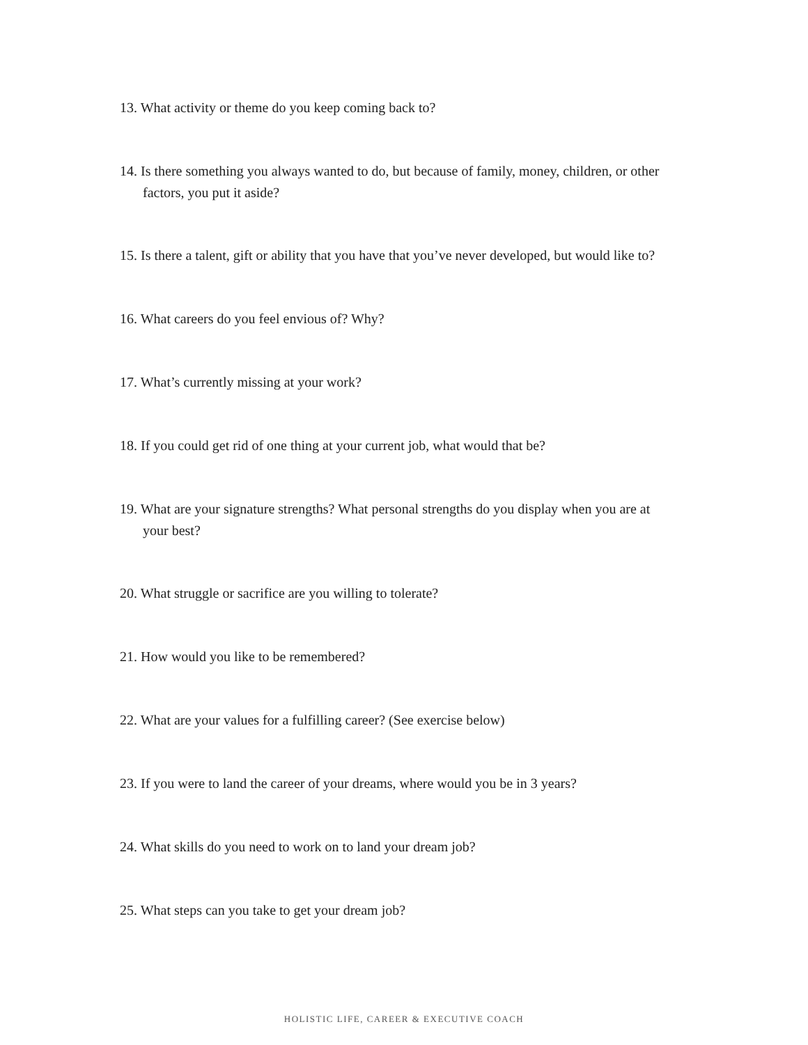13. What activity or theme do you keep coming back to?
14. Is there something you always wanted to do, but because of family, money, children, or other
factors, you put it aside?
15. Is there a talent, gift or ability that you have that you’ve never developed, but would like to?
16. What careers do you feel envious of? Why?
17. What’s currently missing at your work?
18. If you could get rid of one thing at your current job, what would that be?
19. What are your signature strengths? What personal strengths do you display when you are at
your best?
20. What struggle or sacrifice are you willing to tolerate?
21. How would you like to be remembered?
22. What are your values for a fulfilling career? (See exercise below)
23. If you were to land the career of your dreams, where would you be in 3 years?
24. What skills do you need to work on to land your dream job?
25. What steps can you take to get your dream job?
HOLISTIC LIFE, CAREER & EXECUTIVE COACH